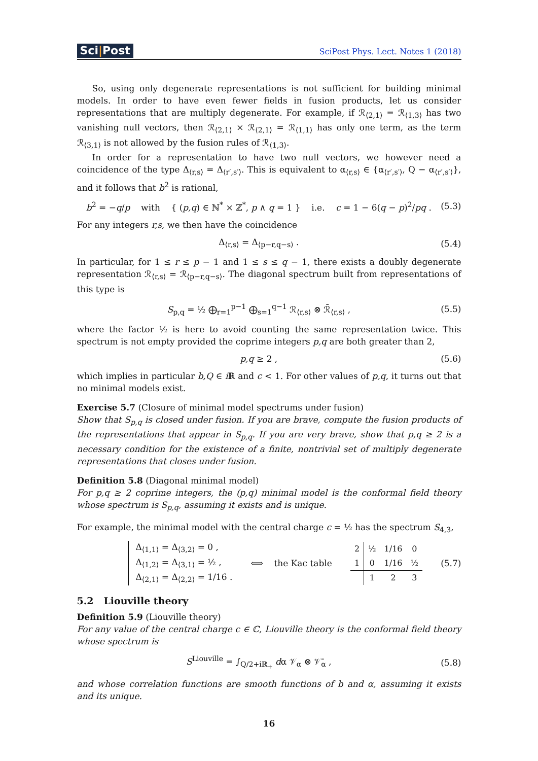Sci|Post
SciPost Phys. Lect. Notes 1 (2018)
So, using only degenerate representations is not sufficient for building minimal models. In order to have even fewer fields in fusion products, let us consider representations that are multiply degenerate. For example, if ℛ<sub>⟨2,1⟩</sub> = ℛ<sub>⟨1,3⟩</sub> has two vanishing null vectors, then ℛ<sub>⟨2,1⟩</sub> × ℛ<sub>⟨2,1⟩</sub> = ℛ<sub>⟨1,1⟩</sub> has only one term, as the term ℛ<sub>⟨3,1⟩</sub> is not allowed by the fusion rules of ℛ<sub>⟨1,3⟩</sub>.
In order for a representation to have two null vectors, we however need a coincidence of the type Δ<sub>⟨r,s⟩</sub> = Δ<sub>⟨r′,s′⟩</sub>. This is equivalent to α<sub>⟨r,s⟩</sub> ∈ {α<sub>⟨r′,s′⟩</sub>, Q − α<sub>⟨r′,s′⟩</sub>}, and it follows that b<sup>2</sup> is rational,
b<sup>2</sup> = −q/p with { (p,q) ∈ ℕ<sup>*</sup> × ℤ<sup>*</sup>, p ∧ q = 1 } i.e. c = 1 − 6(q − p)<sup>2</sup>/pq . (5.3)
For any integers r,s, we then have the coincidence
Δ<sub>⟨r,s⟩</sub> = Δ<sub>⟨p−r,q−s⟩</sub> . (5.4)
In particular, for 1 ≤ r ≤ p − 1 and 1 ≤ s ≤ q − 1, there exists a doubly degenerate representation ℛ<sub>⟨r,s⟩</sub> = ℛ<sub>⟨p−r,q−s⟩</sub>. The diagonal spectrum built from representations of this type is
S<sub>p,q</sub> = ½ ⨁<sub>r=1</sub><sup>p−1</sup> ⨁<sub>s=1</sub><sup>q−1</sup> ℛ<sub>⟨r,s⟩</sub> ⊗ ℛ̄<sub>⟨r,s⟩</sub> , (5.5)
where the factor ½ is here to avoid counting the same representation twice. This spectrum is not empty provided the coprime integers p,q are both greater than 2,
p,q ≥ 2 , (5.6)
which implies in particular b,Q ∈ i ℝ and c < 1. For other values of p,q, it turns out that no minimal models exist.
Exercise 5.7 (Closure of minimal model spectrums under fusion)
Show that S<sub>p,q</sub> is closed under fusion. If you are brave, compute the fusion products of the representations that appear in S<sub>p,q</sub>. If you are very brave, show that p,q ≥ 2 is a necessary condition for the existence of a finite, nontrivial set of multiply degenerate representations that closes under fusion.
Definition 5.8 (Diagonal minimal model)
For p,q ≥ 2 coprime integers, the (p,q) minimal model is the conformal field theory whose spectrum is S<sub>p,q</sub>, assuming it exists and is unique.
For example, the minimal model with the central charge c = ½ has the spectrum S<sub>4,3</sub>,
Δ<sub>⟨1,1⟩</sub> = Δ<sub>⟨3,2⟩</sub> = 0 ,
Δ<sub>⟨1,2⟩</sub> = Δ<sub>⟨3,1⟩</sub> = ½ ,
Δ<sub>⟨2,1⟩</sub> = Δ<sub>⟨2,2⟩</sub> = 1/16 . ⟺ the Kac table
| 2 | ½ | 1/16 | 0 |
| 1 | 0 | 1/16 | ½ |
| | 1 | 2 | 3 |
(5.7)
5.2 Liouville theory
Definition 5.9 (Liouville theory)
For any value of the central charge c ∈ ℂ, Liouville theory is the conformal field theory whose spectrum is
S<sup>Liouville</sup> = ∫<sub>Q/2+iℝ<sub>+</sub></sub> dα 𝒱<sub>α</sub> ⊗ 𝒱̄<sub>α</sub> , (5.8)
and whose correlation functions are smooth functions of b and α, assuming it exists and its unique.
16